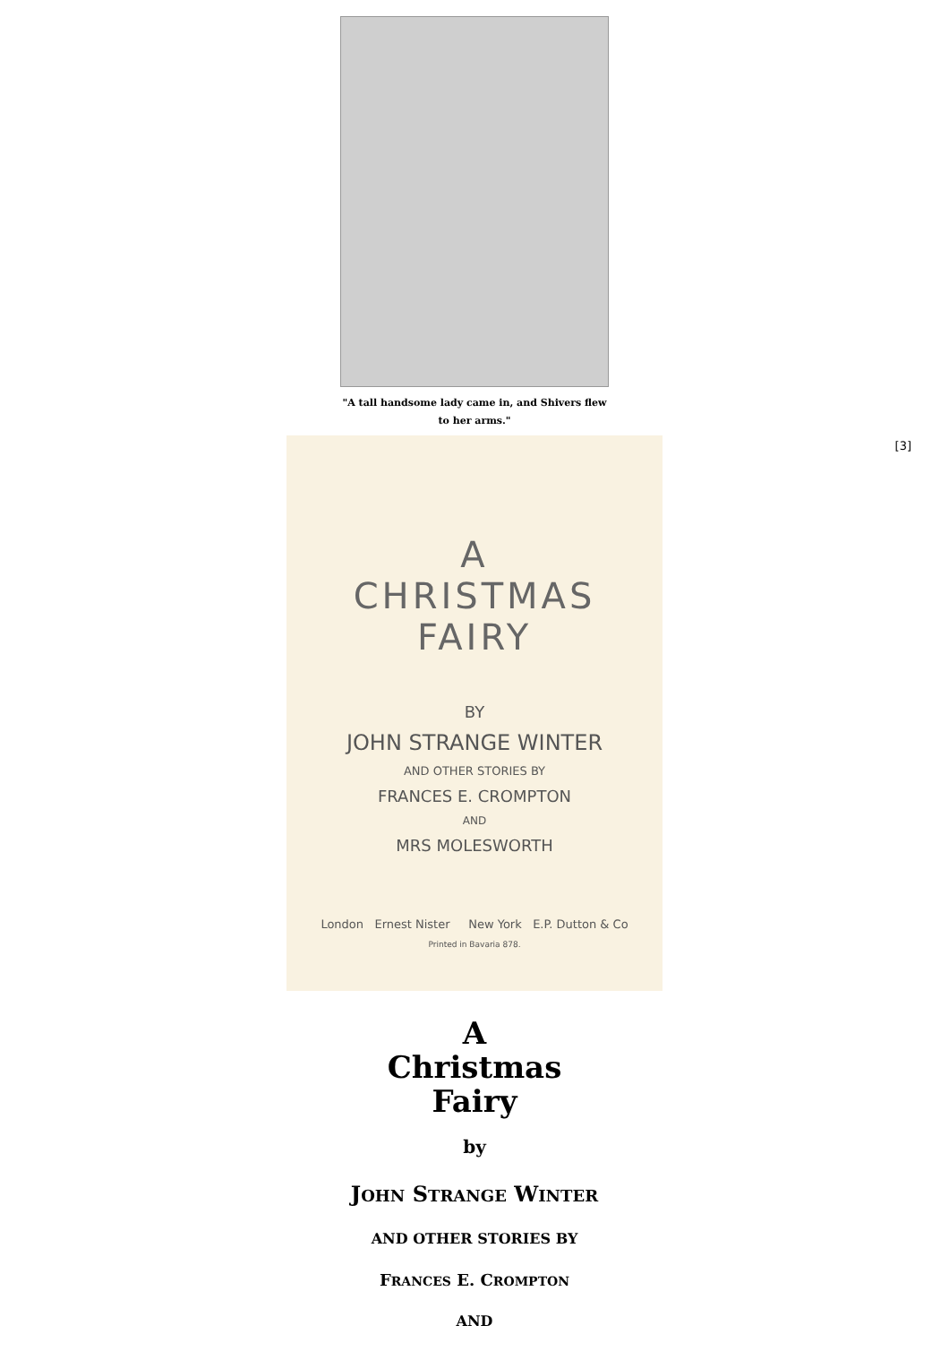"A tall handsome lady came in, and Shivers flew to her arms."
[3]
A
CHRISTMAS
FAIRY
BY
JOHN STRANGE WINTER
AND OTHER STORIES BY
FRANCES E. CROMPTON
AND
MRS MOLESWORTH
London Ernest Nister New York E.P. Dutton & Co
Printed in Bavaria 878.
A
Christmas
Fairy
by
JOHN STRANGE WINTER
AND OTHER STORIES BY
FRANCES E. CROMPTON
AND